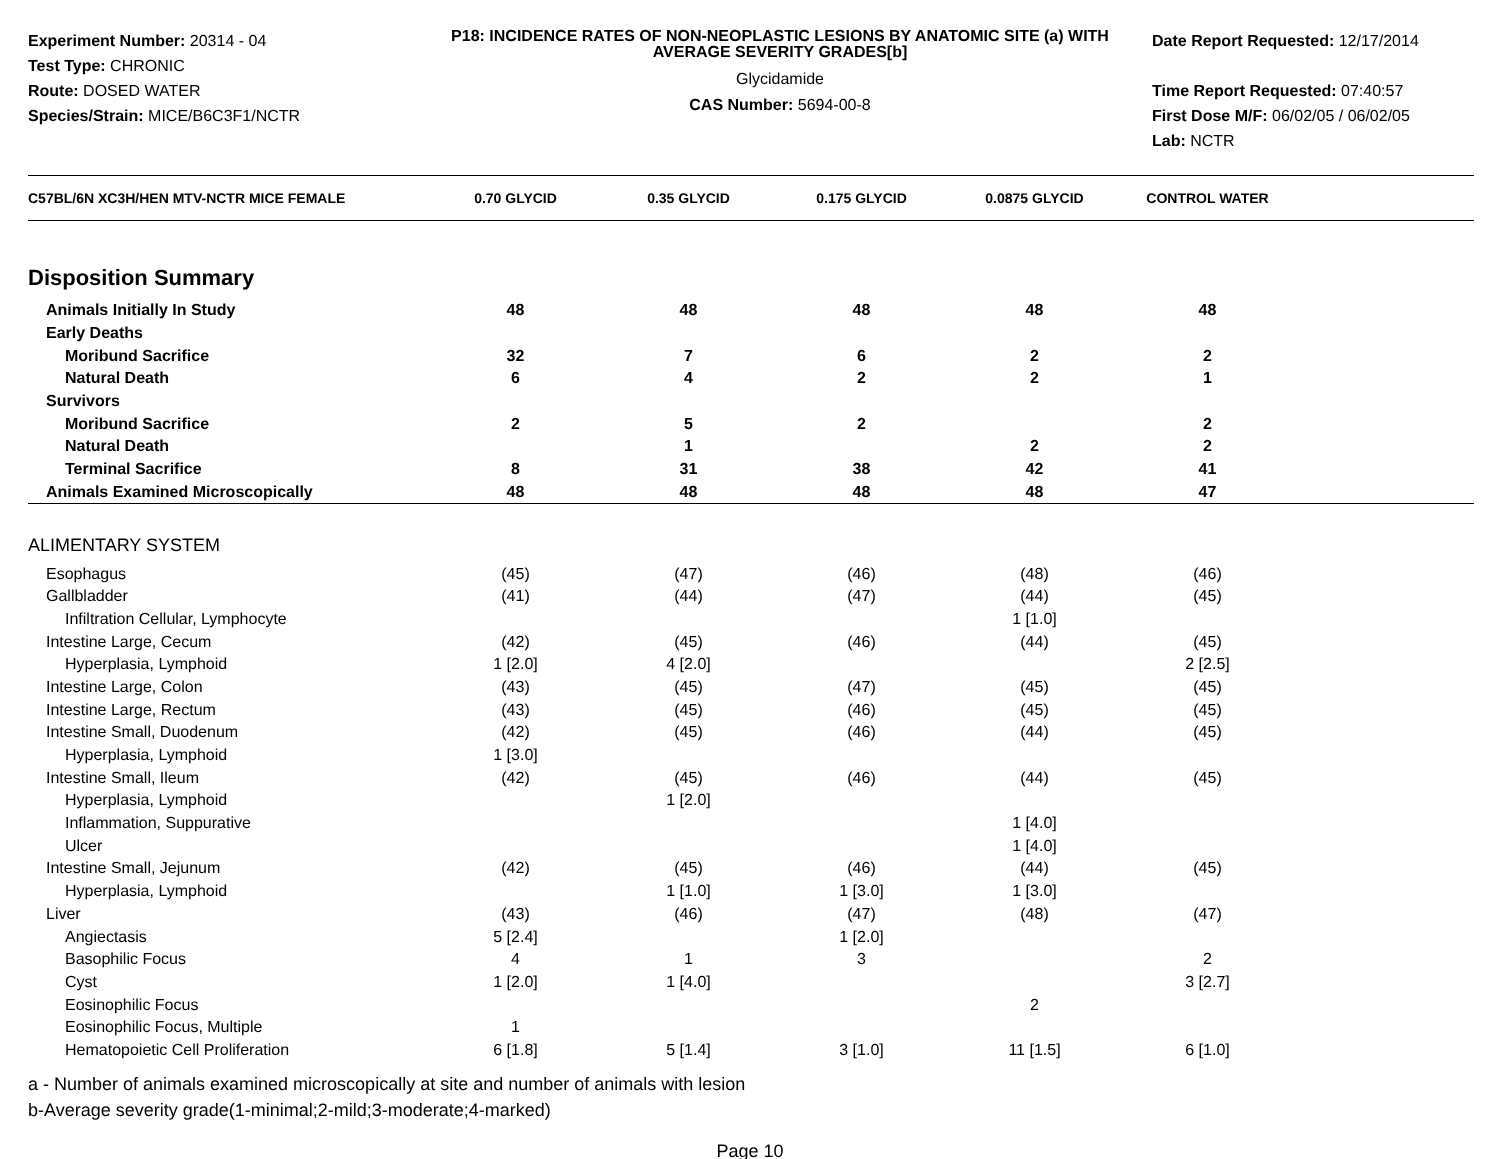Experiment Number: 20314 - 04
Test Type: CHRONIC
Route: DOSED WATER
Species/Strain: MICE/B6C3F1/NCTR
P18: INCIDENCE RATES OF NON-NEOPLASTIC LESIONS BY ANATOMIC SITE (a) WITH AVERAGE SEVERITY GRADES[b]
Glycidamide
CAS Number: 5694-00-8
Date Report Requested: 12/17/2014
Time Report Requested: 07:40:57
First Dose M/F: 06/02/05 / 06/02/05
Lab: NCTR
| C57BL/6N XC3H/HEN MTV-NCTR MICE FEMALE | 0.70 GLYCID | 0.35 GLYCID | 0.175 GLYCID | 0.0875 GLYCID | CONTROL WATER | |
| --- | --- | --- | --- | --- | --- | --- |
| Disposition Summary | | | | | | |
| Animals Initially In Study | 48 | 48 | 48 | 48 | 48 | |
| Early Deaths | | | | | | |
| Moribund Sacrifice | 32 | 7 | 6 | 2 | 2 | |
| Natural Death | 6 | 4 | 2 | 2 | 1 | |
| Survivors | | | | | | |
| Moribund Sacrifice | 2 | 5 | 2 | | 2 | |
| Natural Death | | 1 | | 2 | 2 | |
| Terminal Sacrifice | 8 | 31 | 38 | 42 | 41 | |
| Animals Examined Microscopically | 48 | 48 | 48 | 48 | 47 | |
| ALIMENTARY SYSTEM | | | | | | |
| Esophagus | (45) | (47) | (46) | (48) | (46) | |
| Gallbladder | (41) | (44) | (47) | (44) | (45) | |
| Infiltration Cellular, Lymphocyte | | | | 1 [1.0] | | |
| Intestine Large, Cecum | (42) | (45) | (46) | (44) | (45) | |
| Hyperplasia, Lymphoid | 1 [2.0] | 4 [2.0] | | | 2 [2.5] | |
| Intestine Large, Colon | (43) | (45) | (47) | (45) | (45) | |
| Intestine Large, Rectum | (43) | (45) | (46) | (45) | (45) | |
| Intestine Small, Duodenum | (42) | (45) | (46) | (44) | (45) | |
| Hyperplasia, Lymphoid | 1 [3.0] | | | | | |
| Intestine Small, Ileum | (42) | (45) | (46) | (44) | (45) | |
| Hyperplasia, Lymphoid | | 1 [2.0] | | | | |
| Inflammation, Suppurative | | | | 1 [4.0] | | |
| Ulcer | | | | 1 [4.0] | | |
| Intestine Small, Jejunum | (42) | (45) | (46) | (44) | (45) | |
| Hyperplasia, Lymphoid | | 1 [1.0] | 1 [3.0] | 1 [3.0] | | |
| Liver | (43) | (46) | (47) | (48) | (47) | |
| Angiectasis | 5 [2.4] | | 1 [2.0] | | | |
| Basophilic Focus | 4 | 1 | 3 | | 2 | |
| Cyst | 1 [2.0] | 1 [4.0] | | | 3 [2.7] | |
| Eosinophilic Focus | | | | 2 | | |
| Eosinophilic Focus, Multiple | 1 | | | | | |
| Hematopoietic Cell Proliferation | 6 [1.8] | 5 [1.4] | 3 [1.0] | 11 [1.5] | 6 [1.0] | |
a - Number of animals examined microscopically at site and number of animals with lesion
b-Average severity grade(1-minimal;2-mild;3-moderate;4-marked)
Page 10